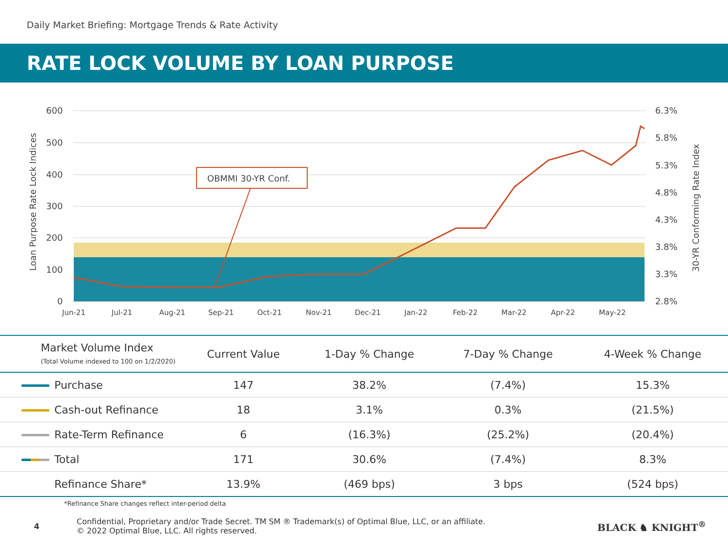Daily Market Briefing: Mortgage Trends & Rate Activity
RATE LOCK VOLUME BY LOAN PURPOSE
600
500
400
300
200
100
0
6.3%
5.8%
5.3%
4.8%
4.3%
3.8%
3.3%
2.8%
Jun-21
Jul-21
Aug-21
Sep-21
Oct-21
Nov-21
Dec-21
Jan-22
Feb-22
Mar-22
Apr-22
May-22
OBMMI 30-YR Conf.
Loan Purpose Rate Lock Indices
30-YR Conforming Rate Index
| Market Volume Index (Total Volume indexed to 100 on 1/2/2020) | Current Value | 1-Day % Change | 7-Day % Change | 4-Week % Change |
| --- | --- | --- | --- | --- |
| Purchase | 147 | 38.2% | (7.4%) | 15.3% |
| Cash-out Refinance | 18 | 3.1% | 0.3% | (21.5%) |
| Rate-Term Refinance | 6 | (16.3%) | (25.2%) | (20.4%) |
| Total | 171 | 30.6% | (7.4%) | 8.3% |
| Refinance Share* | 13.9% | (469 bps) | 3 bps | (524 bps) |
*Refinance Share changes reflect inter-period delta
4
Confidential, Proprietary and/or Trade Secret. TM SM ® Trademark(s) of Optimal Blue, LLC, or an affiliate.
© 2022 Optimal Blue, LLC. All rights reserved.
BLACK ♞ KNIGHT<sup>®</sup>